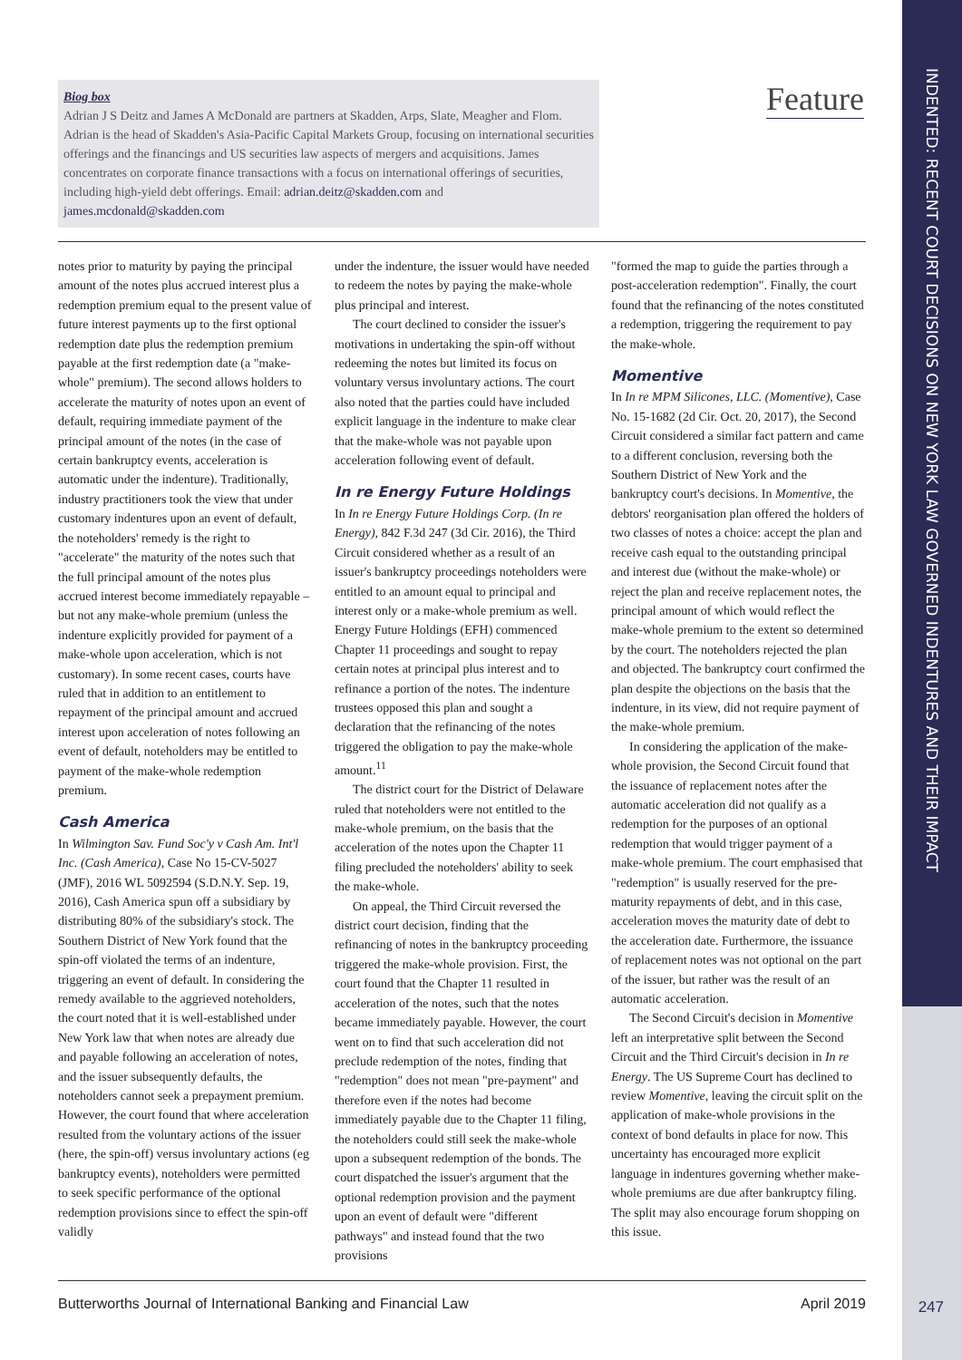Biog box
Adrian J S Deitz and James A McDonald are partners at Skadden, Arps, Slate, Meagher and Flom. Adrian is the head of Skadden's Asia-Pacific Capital Markets Group, focusing on international securities offerings and the financings and US securities law aspects of mergers and acquisitions. James concentrates on corporate finance transactions with a focus on international offerings of securities, including high-yield debt offerings. Email: adrian.deitz@skadden.com and james.mcdonald@skadden.com
Feature
INDENTED: RECENT COURT DECISIONS ON NEW YORK LAW GOVERNED INDENTURES AND THEIR IMPACT
notes prior to maturity by paying the principal amount of the notes plus accrued interest plus a redemption premium equal to the present value of future interest payments up to the first optional redemption date plus the redemption premium payable at the first redemption date (a "make-whole" premium). The second allows holders to accelerate the maturity of notes upon an event of default, requiring immediate payment of the principal amount of the notes (in the case of certain bankruptcy events, acceleration is automatic under the indenture). Traditionally, industry practitioners took the view that under customary indentures upon an event of default, the noteholders' remedy is the right to "accelerate" the maturity of the notes such that the full principal amount of the notes plus accrued interest become immediately repayable – but not any make-whole premium (unless the indenture explicitly provided for payment of a make-whole upon acceleration, which is not customary). In some recent cases, courts have ruled that in addition to an entitlement to repayment of the principal amount and accrued interest upon acceleration of notes following an event of default, noteholders may be entitled to payment of the make-whole redemption premium.
Cash America
In Wilmington Sav. Fund Soc'y v Cash Am. Int'l Inc. (Cash America), Case No 15-CV-5027 (JMF), 2016 WL 5092594 (S.D.N.Y. Sep. 19, 2016), Cash America spun off a subsidiary by distributing 80% of the subsidiary's stock. The Southern District of New York found that the spin-off violated the terms of an indenture, triggering an event of default. In considering the remedy available to the aggrieved noteholders, the court noted that it is well-established under New York law that when notes are already due and payable following an acceleration of notes, and the issuer subsequently defaults, the noteholders cannot seek a prepayment premium. However, the court found that where acceleration resulted from the voluntary actions of the issuer (here, the spin-off) versus involuntary actions (eg bankruptcy events), noteholders were permitted to seek specific performance of the optional redemption provisions since to effect the spin-off validly
under the indenture, the issuer would have needed to redeem the notes by paying the make-whole plus principal and interest.
The court declined to consider the issuer's motivations in undertaking the spin-off without redeeming the notes but limited its focus on voluntary versus involuntary actions. The court also noted that the parties could have included explicit language in the indenture to make clear that the make-whole was not payable upon acceleration following event of default.
In re Energy Future Holdings
In In re Energy Future Holdings Corp. (In re Energy), 842 F.3d 247 (3d Cir. 2016), the Third Circuit considered whether as a result of an issuer's bankruptcy proceedings noteholders were entitled to an amount equal to principal and interest only or a make-whole premium as well. Energy Future Holdings (EFH) commenced Chapter 11 proceedings and sought to repay certain notes at principal plus interest and to refinance a portion of the notes. The indenture trustees opposed this plan and sought a declaration that the refinancing of the notes triggered the obligation to pay the make-whole amount.<sup>11</sup>
The district court for the District of Delaware ruled that noteholders were not entitled to the make-whole premium, on the basis that the acceleration of the notes upon the Chapter 11 filing precluded the noteholders' ability to seek the make-whole.
On appeal, the Third Circuit reversed the district court decision, finding that the refinancing of notes in the bankruptcy proceeding triggered the make-whole provision. First, the court found that the Chapter 11 resulted in acceleration of the notes, such that the notes became immediately payable. However, the court went on to find that such acceleration did not preclude redemption of the notes, finding that "redemption" does not mean "pre-payment" and therefore even if the notes had become immediately payable due to the Chapter 11 filing, the noteholders could still seek the make-whole upon a subsequent redemption of the bonds. The court dispatched the issuer's argument that the optional redemption provision and the payment upon an event of default were "different pathways" and instead found that the two provisions
"formed the map to guide the parties through a post-acceleration redemption". Finally, the court found that the refinancing of the notes constituted a redemption, triggering the requirement to pay the make-whole.
Momentive
In In re MPM Silicones, LLC. (Momentive), Case No. 15-1682 (2d Cir. Oct. 20, 2017), the Second Circuit considered a similar fact pattern and came to a different conclusion, reversing both the Southern District of New York and the bankruptcy court's decisions. In Momentive, the debtors' reorganisation plan offered the holders of two classes of notes a choice: accept the plan and receive cash equal to the outstanding principal and interest due (without the make-whole) or reject the plan and receive replacement notes, the principal amount of which would reflect the make-whole premium to the extent so determined by the court. The noteholders rejected the plan and objected. The bankruptcy court confirmed the plan despite the objections on the basis that the indenture, in its view, did not require payment of the make-whole premium.
In considering the application of the make-whole provision, the Second Circuit found that the issuance of replacement notes after the automatic acceleration did not qualify as a redemption for the purposes of an optional redemption that would trigger payment of a make-whole premium. The court emphasised that "redemption" is usually reserved for the pre-maturity repayments of debt, and in this case, acceleration moves the maturity date of debt to the acceleration date. Furthermore, the issuance of replacement notes was not optional on the part of the issuer, but rather was the result of an automatic acceleration.
The Second Circuit's decision in Momentive left an interpretative split between the Second Circuit and the Third Circuit's decision in In re Energy. The US Supreme Court has declined to review Momentive, leaving the circuit split on the application of make-whole provisions in the context of bond defaults in place for now. This uncertainty has encouraged more explicit language in indentures governing whether make-whole premiums are due after bankruptcy filing. The split may also encourage forum shopping on this issue.
Butterworths Journal of International Banking and Financial Law April 2019
247